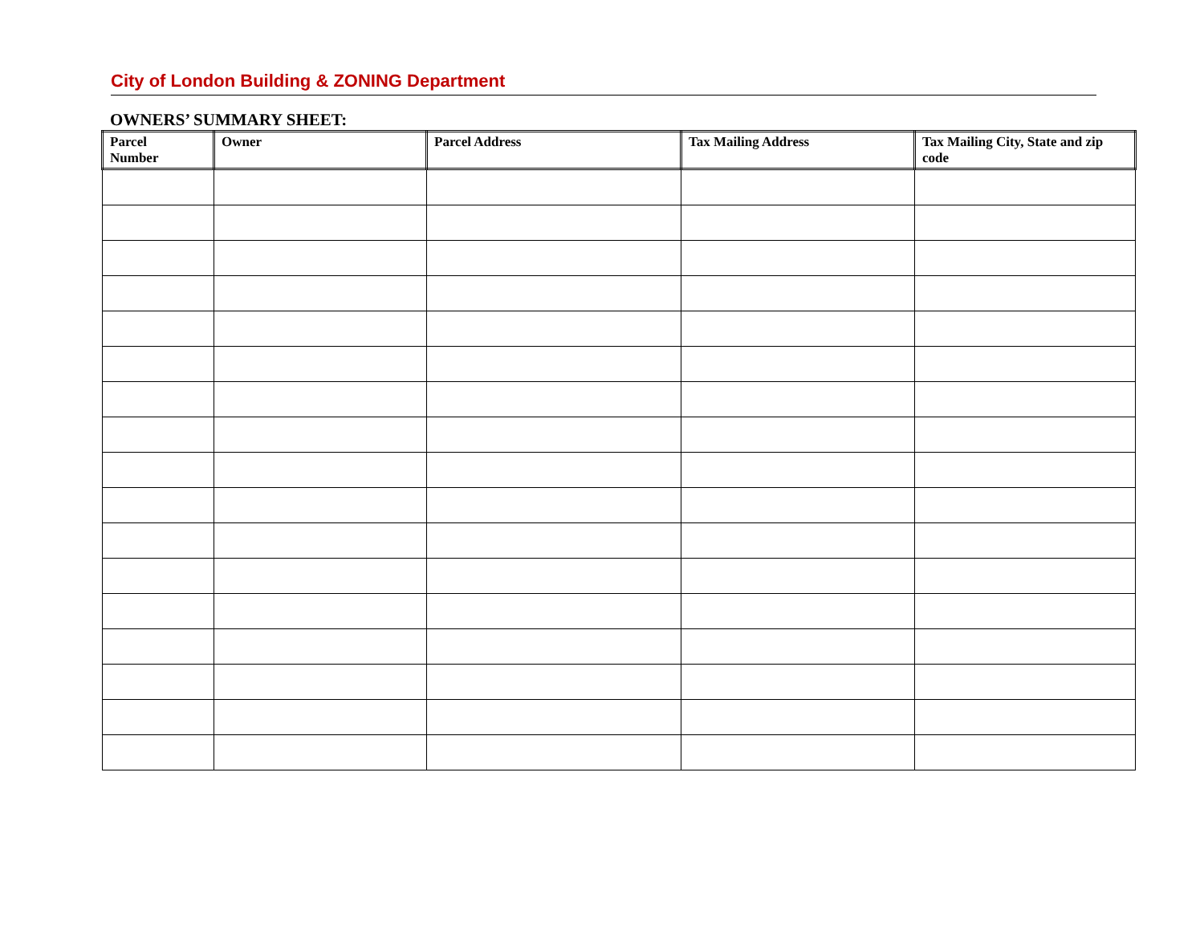City of London Building & ZONING Department
OWNERS’ SUMMARY SHEET:
| Parcel Number | Owner | Parcel Address | Tax Mailing Address | Tax Mailing City, State and zip code |
| --- | --- | --- | --- | --- |